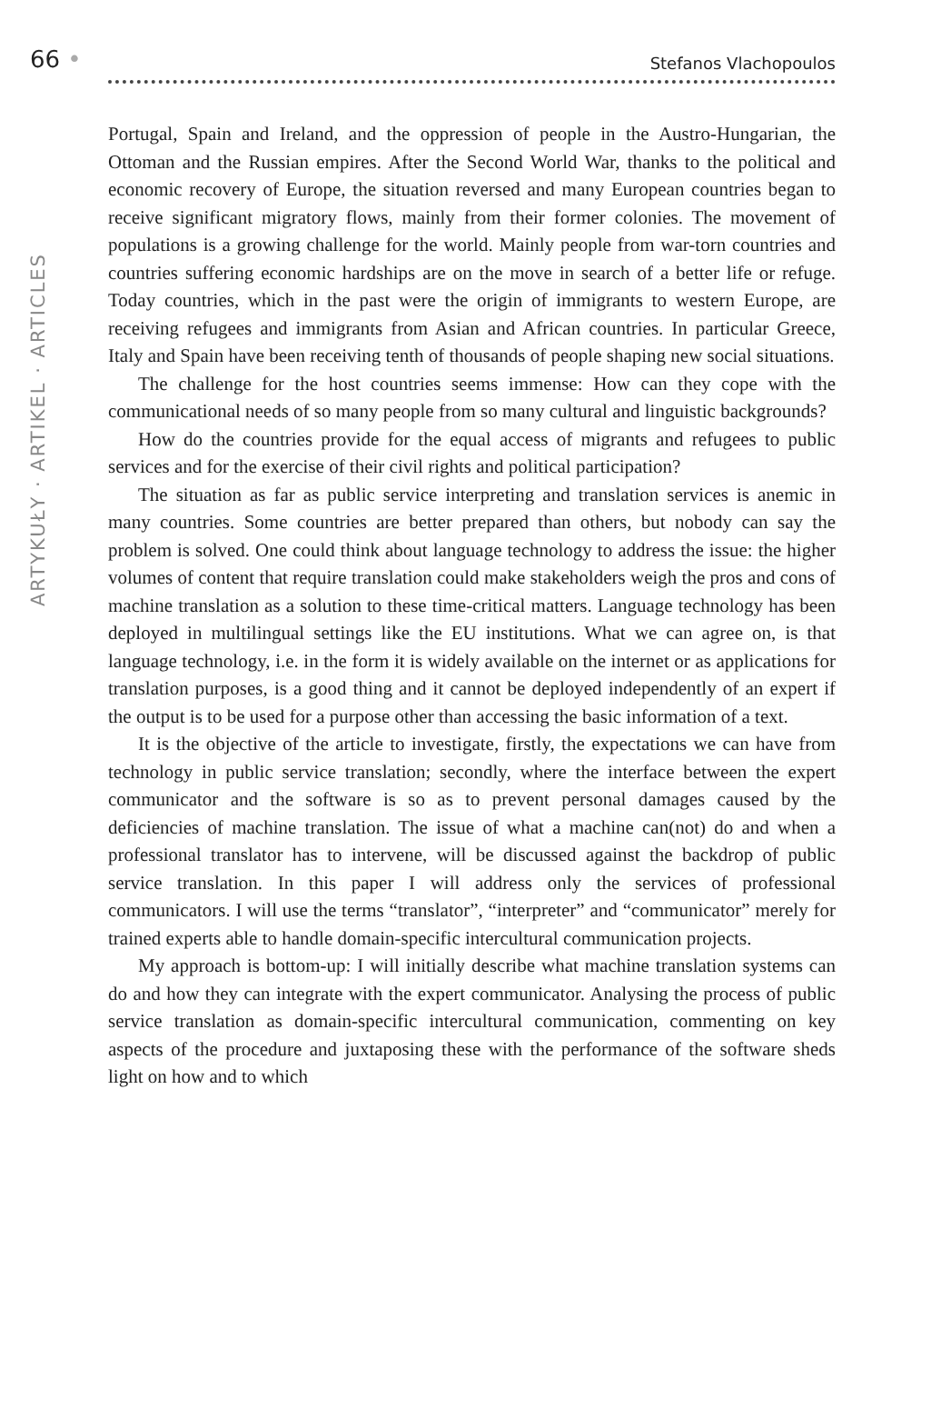66 • Stefanos Vlachopoulos
ARTYKUŁY · ARTIKEL · ARTICLES
Portugal, Spain and Ireland, and the oppression of people in the Austro-Hungarian, the Ottoman and the Russian empires. After the Second World War, thanks to the political and economic recovery of Europe, the situation reversed and many European countries began to receive significant migratory flows, mainly from their former colonies. The movement of populations is a growing challenge for the world. Mainly people from war-torn countries and countries suffering economic hardships are on the move in search of a better life or refuge. Today countries, which in the past were the origin of immigrants to western Europe, are receiving refugees and immigrants from Asian and African countries. In particular Greece, Italy and Spain have been receiving tenth of thousands of people shaping new social situations.
The challenge for the host countries seems immense: How can they cope with the communicational needs of so many people from so many cultural and linguistic backgrounds?
How do the countries provide for the equal access of migrants and refugees to public services and for the exercise of their civil rights and political participation?
The situation as far as public service interpreting and translation services is anemic in many countries. Some countries are better prepared than others, but nobody can say the problem is solved. One could think about language technology to address the issue: the higher volumes of content that require translation could make stakeholders weigh the pros and cons of machine translation as a solution to these time-critical matters. Language technology has been deployed in multilingual settings like the EU institutions. What we can agree on, is that language technology, i.e. in the form it is widely available on the internet or as applications for translation purposes, is a good thing and it cannot be deployed independently of an expert if the output is to be used for a purpose other than accessing the basic information of a text.
It is the objective of the article to investigate, firstly, the expectations we can have from technology in public service translation; secondly, where the interface between the expert communicator and the software is so as to prevent personal damages caused by the deficiencies of machine translation. The issue of what a machine can(not) do and when a professional translator has to intervene, will be discussed against the backdrop of public service translation. In this paper I will address only the services of professional communicators. I will use the terms “translator”, “interpreter” and “communicator” merely for trained experts able to handle domain-specific intercultural communication projects.
My approach is bottom-up: I will initially describe what machine translation systems can do and how they can integrate with the expert communicator. Analysing the process of public service translation as domain-specific intercultural communication, commenting on key aspects of the procedure and juxtaposing these with the performance of the software sheds light on how and to which